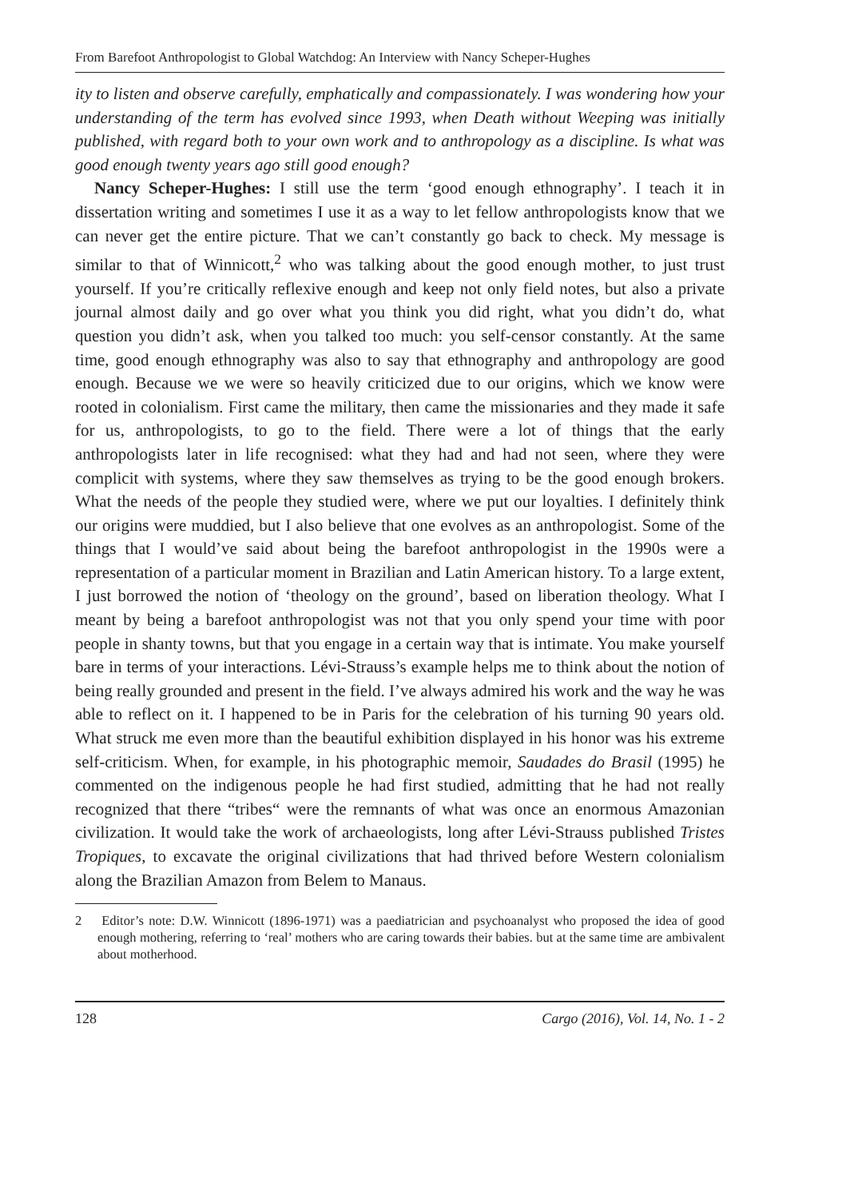From Barefoot Anthropologist to Global Watchdog: An Interview with Nancy Scheper-Hughes
ity to listen and observe carefully, emphatically and compassionately. I was wondering how your understanding of the term has evolved since 1993, when Death without Weeping was initially published, with regard both to your own work and to anthropology as a discipline. Is what was good enough twenty years ago still good enough?
Nancy Scheper-Hughes: I still use the term ‘good enough ethnography’. I teach it in dissertation writing and sometimes I use it as a way to let fellow anthropologists know that we can never get the entire picture. That we can’t constantly go back to check. My message is similar to that of Winnicott,<sup>2</sup> who was talking about the good enough mother, to just trust yourself. If you’re critically reflexive enough and keep not only field notes, but also a private journal almost daily and go over what you think you did right, what you didn’t do, what question you didn’t ask, when you talked too much: you self-censor constantly. At the same time, good enough ethnography was also to say that ethnography and anthropology are good enough. Because we we were so heavily criticized due to our origins, which we know were rooted in colonialism. First came the military, then came the missionaries and they made it safe for us, anthropologists, to go to the field. There were a lot of things that the early anthropologists later in life recognised: what they had and had not seen, where they were complicit with systems, where they saw themselves as trying to be the good enough brokers. What the needs of the people they studied were, where we put our loyalties. I definitely think our origins were muddied, but I also believe that one evolves as an anthropologist. Some of the things that I would’ve said about being the barefoot anthropologist in the 1990s were a representation of a particular moment in Brazilian and Latin American history. To a large extent, I just borrowed the notion of ‘theology on the ground’, based on liberation theology. What I meant by being a barefoot anthropologist was not that you only spend your time with poor people in shanty towns, but that you engage in a certain way that is intimate. You make yourself bare in terms of your interactions. Lévi-Strauss’s example helps me to think about the notion of being really grounded and present in the field. I’ve always admired his work and the way he was able to reflect on it. I happened to be in Paris for the celebration of his turning 90 years old. What struck me even more than the beautiful exhibition displayed in his honor was his extreme self-criticism. When, for example, in his photographic memoir, Saudades do Brasil (1995) he commented on the indigenous people he had first studied, admitting that he had not really recognized that there “tribes“ were the remnants of what was once an enormous Amazonian civilization. It would take the work of archaeologists, long after Lévi-Strauss published Tristes Tropiques, to excavate the original civilizations that had thrived before Western colonialism along the Brazilian Amazon from Belem to Manaus.
2 Editor’s note: D.W. Winnicott (1896-1971) was a paediatrician and psychoanalyst who proposed the idea of good enough mothering, referring to ‘real’ mothers who are caring towards their babies. but at the same time are ambivalent about motherhood.
128 Cargo (2016), Vol. 14, No. 1 - 2